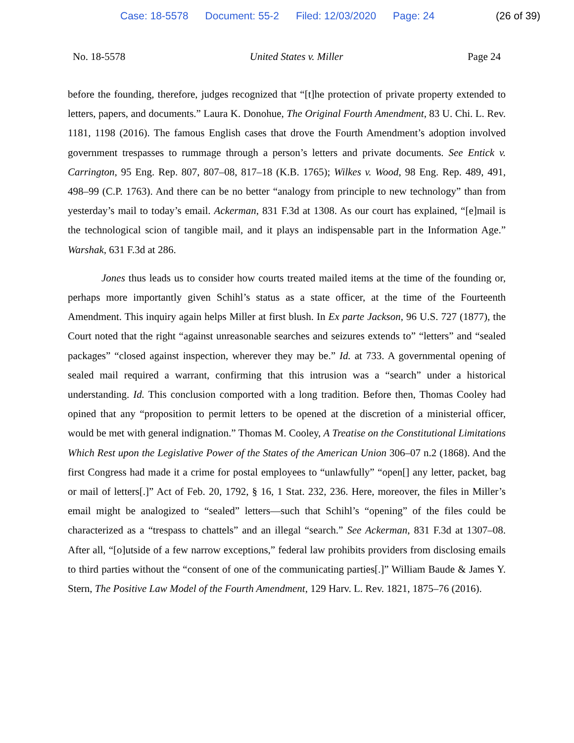Case: 18-5578 Document: 55-2 Filed: 12/03/2020 Page: 24 (26 of 39)
No. 18-5578 United States v. Miller Page 24
before the founding, therefore, judges recognized that “[t]he protection of private property extended to letters, papers, and documents.” Laura K. Donohue, The Original Fourth Amendment, 83 U. Chi. L. Rev. 1181, 1198 (2016). The famous English cases that drove the Fourth Amendment’s adoption involved government trespasses to rummage through a person’s letters and private documents. See Entick v. Carrington, 95 Eng. Rep. 807, 807–08, 817–18 (K.B. 1765); Wilkes v. Wood, 98 Eng. Rep. 489, 491, 498–99 (C.P. 1763). And there can be no better “analogy from principle to new technology” than from yesterday’s mail to today’s email. Ackerman, 831 F.3d at 1308. As our court has explained, “[e]mail is the technological scion of tangible mail, and it plays an indispensable part in the Information Age.” Warshak, 631 F.3d at 286.
Jones thus leads us to consider how courts treated mailed items at the time of the founding or, perhaps more importantly given Schihl’s status as a state officer, at the time of the Fourteenth Amendment. This inquiry again helps Miller at first blush. In Ex parte Jackson, 96 U.S. 727 (1877), the Court noted that the right “against unreasonable searches and seizures extends to” “letters” and “sealed packages” “closed against inspection, wherever they may be.” Id. at 733. A governmental opening of sealed mail required a warrant, confirming that this intrusion was a “search” under a historical understanding. Id. This conclusion comported with a long tradition. Before then, Thomas Cooley had opined that any “proposition to permit letters to be opened at the discretion of a ministerial officer, would be met with general indignation.” Thomas M. Cooley, A Treatise on the Constitutional Limitations Which Rest upon the Legislative Power of the States of the American Union 306–07 n.2 (1868). And the first Congress had made it a crime for postal employees to “unlawfully” “open[] any letter, packet, bag or mail of letters[.]” Act of Feb. 20, 1792, § 16, 1 Stat. 232, 236. Here, moreover, the files in Miller’s email might be analogized to “sealed” letters—such that Schihl’s “opening” of the files could be characterized as a “trespass to chattels” and an illegal “search.” See Ackerman, 831 F.3d at 1307–08. After all, “[o]utside of a few narrow exceptions,” federal law prohibits providers from disclosing emails to third parties without the “consent of one of the communicating parties[.]” William Baude & James Y. Stern, The Positive Law Model of the Fourth Amendment, 129 Harv. L. Rev. 1821, 1875–76 (2016).